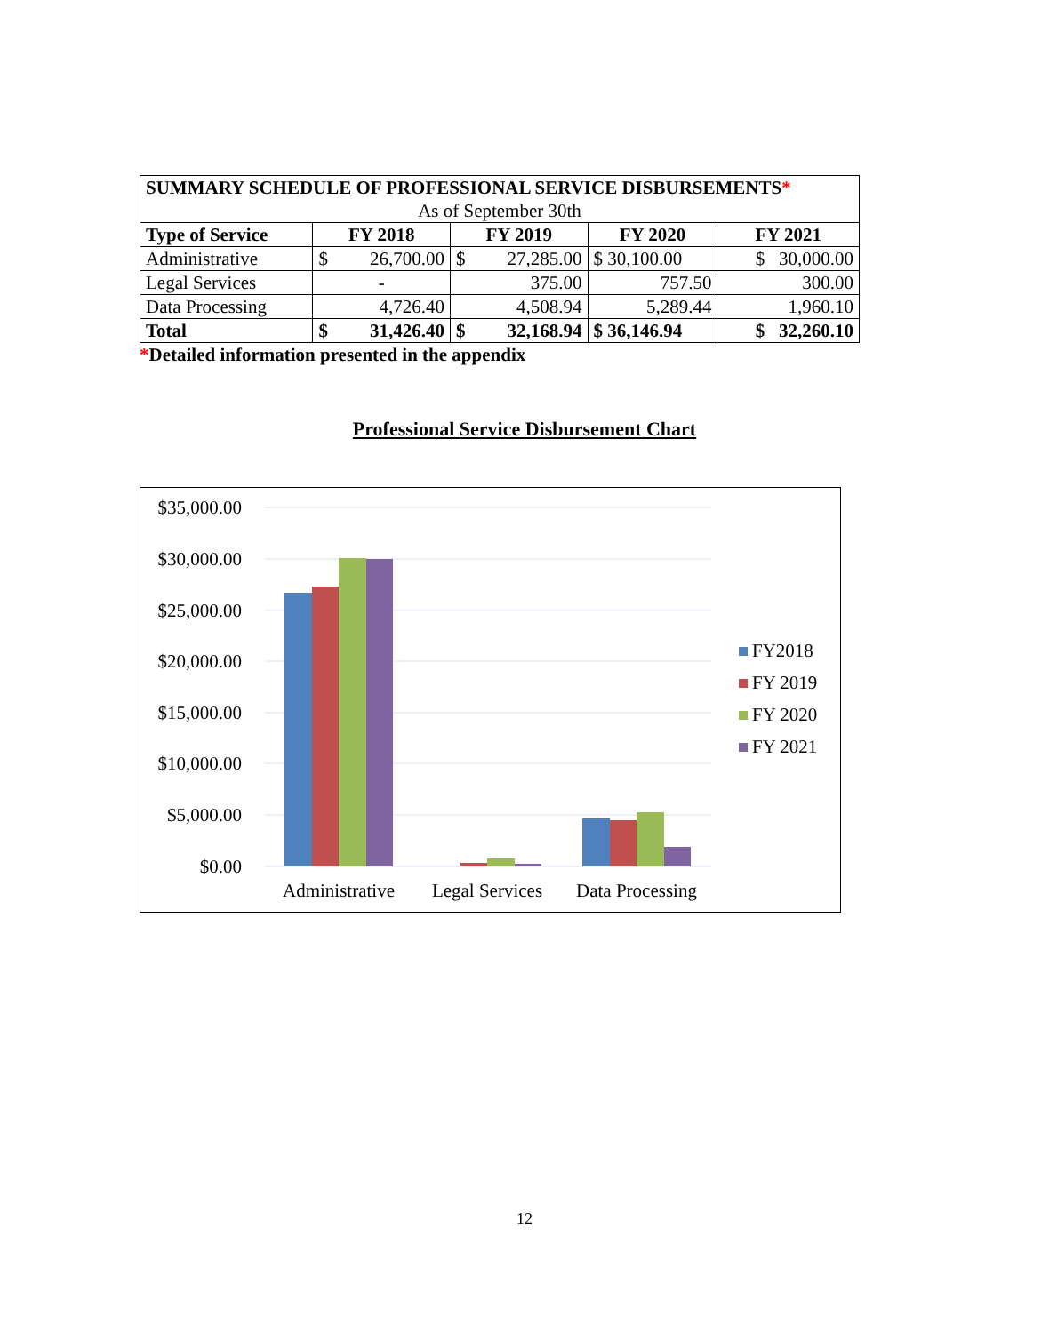| SUMMARY SCHEDULE OF PROFESSIONAL SERVICE DISBURSEMENTS * | | | | | | |
| As of September 30th | | | | | | |
| Type of Service | FY 2018 | | FY 2019 | | FY 2020 | FY 2021 |
| Administrative | $ | 26,700.00 | $ | 27,285.00 | $ 30,100.00 | $ 30,000.00 |
| Legal Services | - | | 375.00 | | 757.50 | 300.00 |
| Data Processing | 4,726.40 | | 4,508.94 | | 5,289.44 | 1,960.10 |
| Total | $ | 31,426.40 | $ | 32,168.94 | $ 36,146.94 | $ 32,260.10 |
*Detailed information presented in the appendix
Professional Service Disbursement Chart
$35,000.00
$30,000.00
$25,000.00
$20,000.00
$15,000.00
$10,000.00
$5,000.00
$0.00
Administrative
Legal Services
Data Processing
FY2018
FY 2019
FY 2020
FY 2021
12